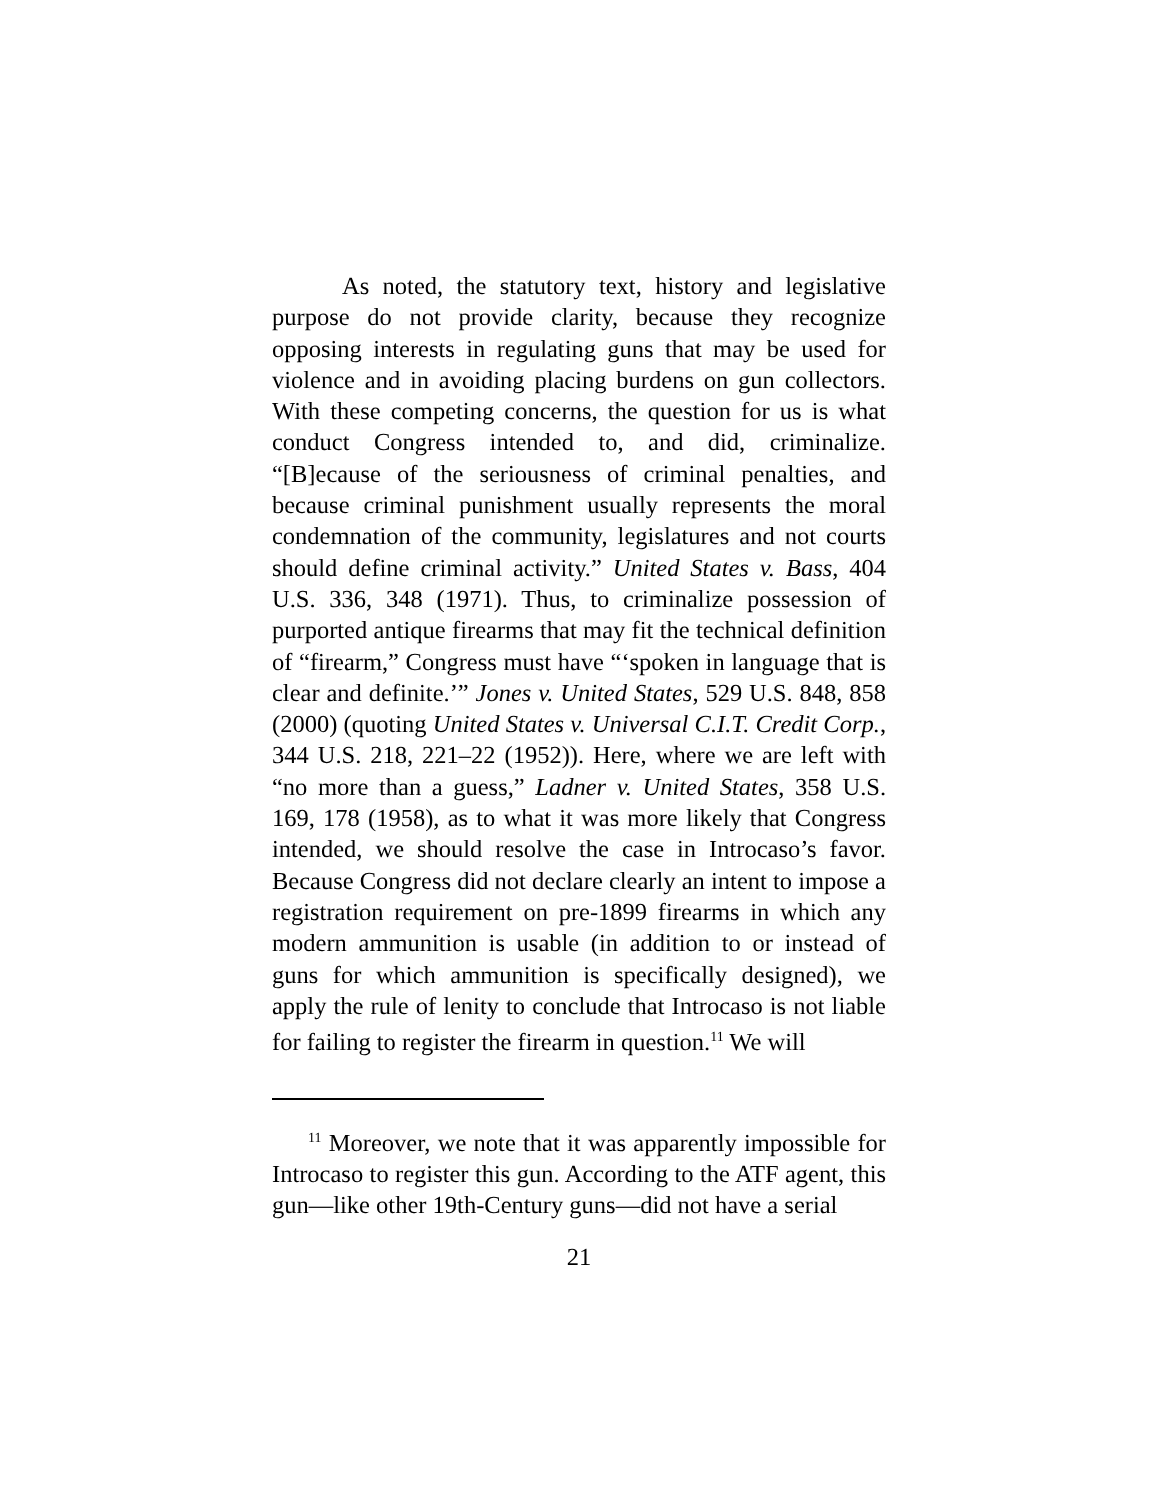As noted, the statutory text, history and legislative purpose do not provide clarity, because they recognize opposing interests in regulating guns that may be used for violence and in avoiding placing burdens on gun collectors. With these competing concerns, the question for us is what conduct Congress intended to, and did, criminalize. “[B]ecause of the seriousness of criminal penalties, and because criminal punishment usually represents the moral condemnation of the community, legislatures and not courts should define criminal activity.” United States v. Bass, 404 U.S. 336, 348 (1971). Thus, to criminalize possession of purported antique firearms that may fit the technical definition of “firearm,” Congress must have “‘spoken in language that is clear and definite.’” Jones v. United States, 529 U.S. 848, 858 (2000) (quoting United States v. Universal C.I.T. Credit Corp., 344 U.S. 218, 221–22 (1952)). Here, where we are left with “no more than a guess,” Ladner v. United States, 358 U.S. 169, 178 (1958), as to what it was more likely that Congress intended, we should resolve the case in Introcaso’s favor. Because Congress did not declare clearly an intent to impose a registration requirement on pre-1899 firearms in which any modern ammunition is usable (in addition to or instead of guns for which ammunition is specifically designed), we apply the rule of lenity to conclude that Introcaso is not liable for failing to register the firearm in question.<sup>11</sup> We will
<sup>11</sup> Moreover, we note that it was apparently impossible for Introcaso to register this gun. According to the ATF agent, this gun—like other 19th-Century guns—did not have a serial
21